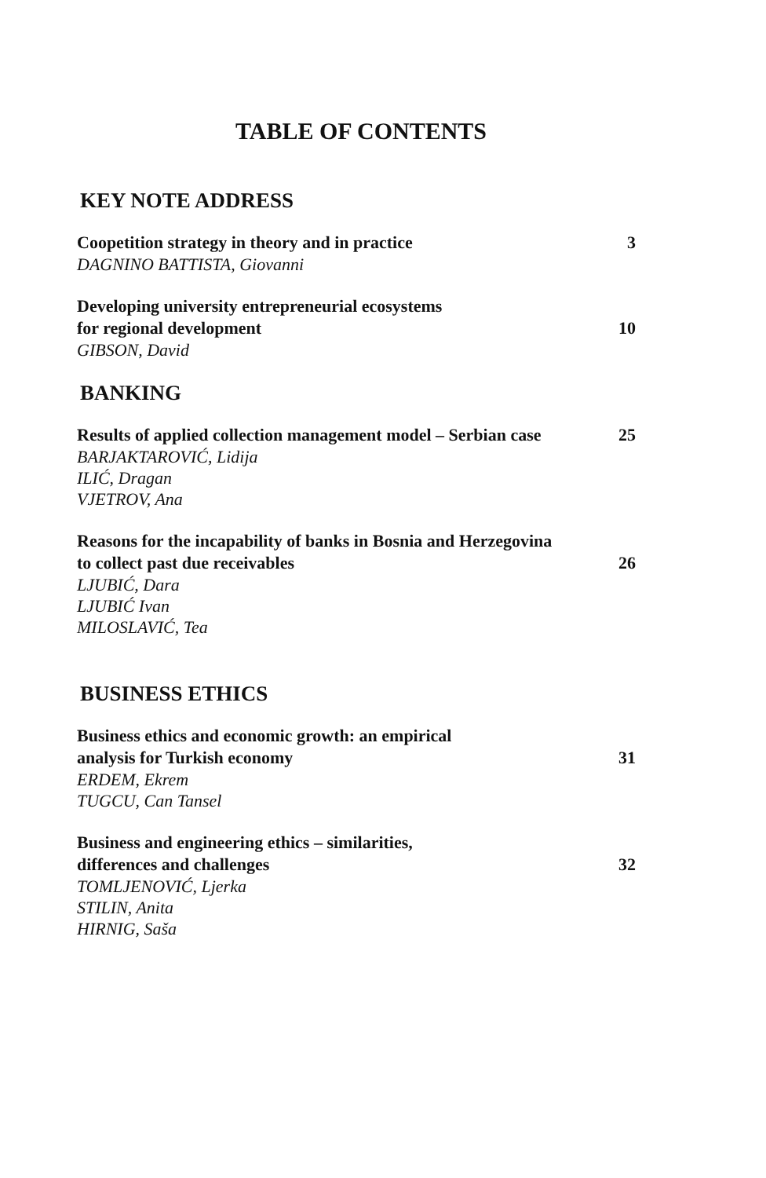TABLE OF CONTENTS
KEY NOTE ADDRESS
Coopetition strategy in theory and in practice 3
DAGNINO BATTISTA, Giovanni
Developing university entrepreneurial ecosystems
for regional development 10
GIBSON, David
BANKING
Results of applied collection management model – Serbian case 25
BARJAKTAROVIĆ, Lidija
ILIĆ, Dragan
VJETROV, Ana
Reasons for the incapability of banks in Bosnia and Herzegovina
to collect past due receivables 26
LJUBIĆ, Dara
LJUBIĆ Ivan
MILOSLAVIĆ, Tea
BUSINESS ETHICS
Business ethics and economic growth: an empirical
analysis for Turkish economy 31
ERDEM, Ekrem
TUGCU, Can Tansel
Business and engineering ethics – similarities,
differences and challenges 32
TOMLJENOVIĆ, Ljerka
STILIN, Anita
HIRNIG, Saša